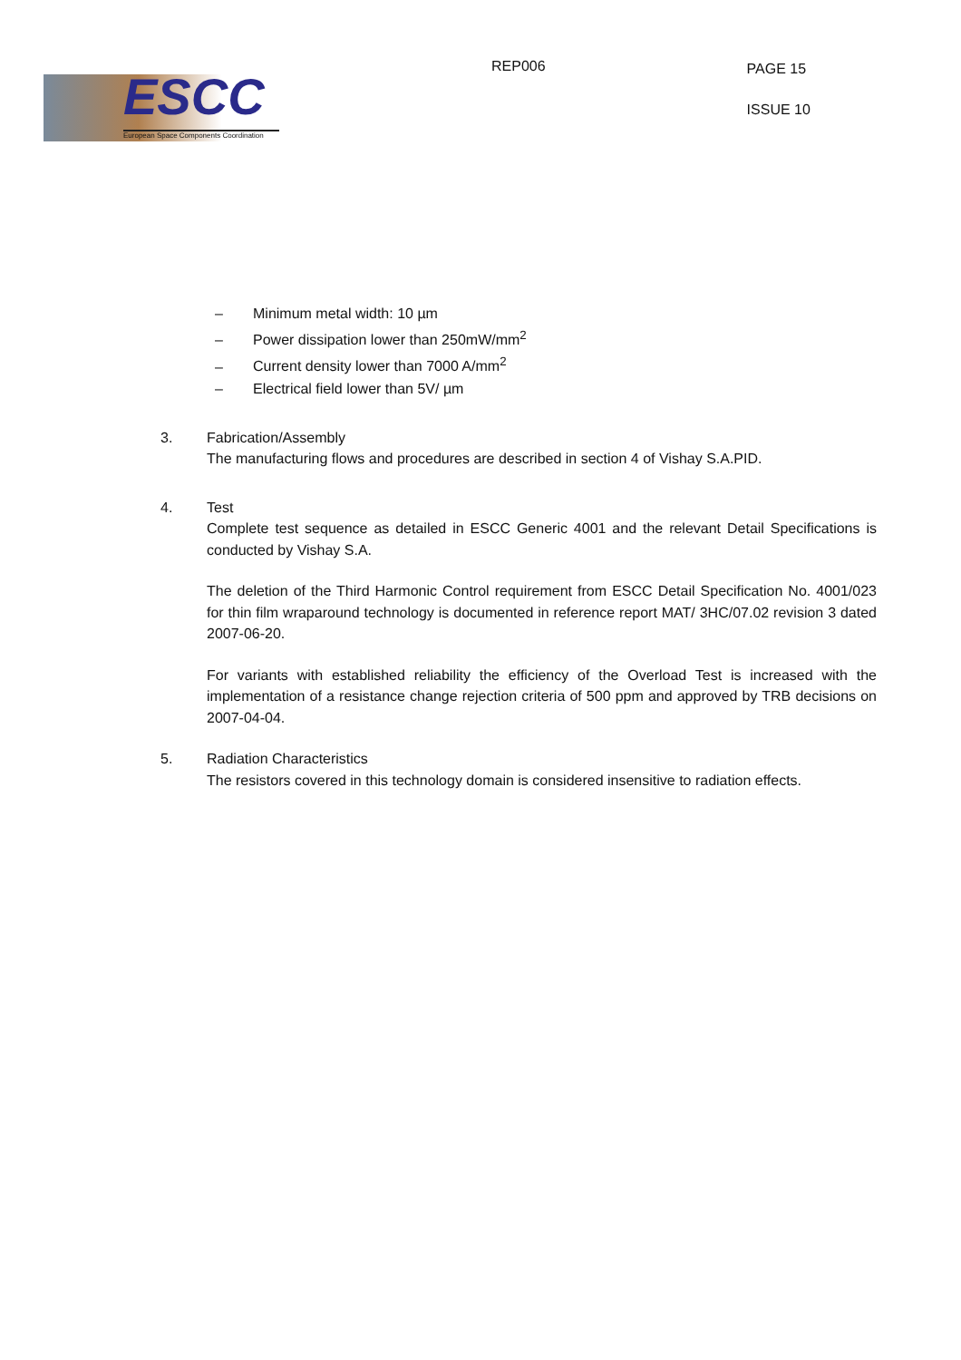ESCC
European Space Components Coordination
REP006
PAGE 15
ISSUE 10
– Minimum metal width: 10 µm
– Power dissipation lower than 250mW/mm<sup>2</sup>
– Current density lower than 7000 A/mm<sup>2</sup>
– Electrical field lower than 5V/ µm
3. Fabrication/Assembly
The manufacturing flows and procedures are described in section 4 of Vishay S.A.PID.
4. Test
Complete test sequence as detailed in ESCC Generic 4001 and the relevant Detail Specifications is conducted by Vishay S.A.
The deletion of the Third Harmonic Control requirement from ESCC Detail Specification No. 4001/023 for thin film wraparound technology is documented in reference report MAT/ 3HC/07.02 revision 3 dated 2007-06-20.
For variants with established reliability the efficiency of the Overload Test is increased with the implementation of a resistance change rejection criteria of 500 ppm and approved by TRB decisions on 2007-04-04.
5. Radiation Characteristics
The resistors covered in this technology domain is considered insensitive to radiation effects.